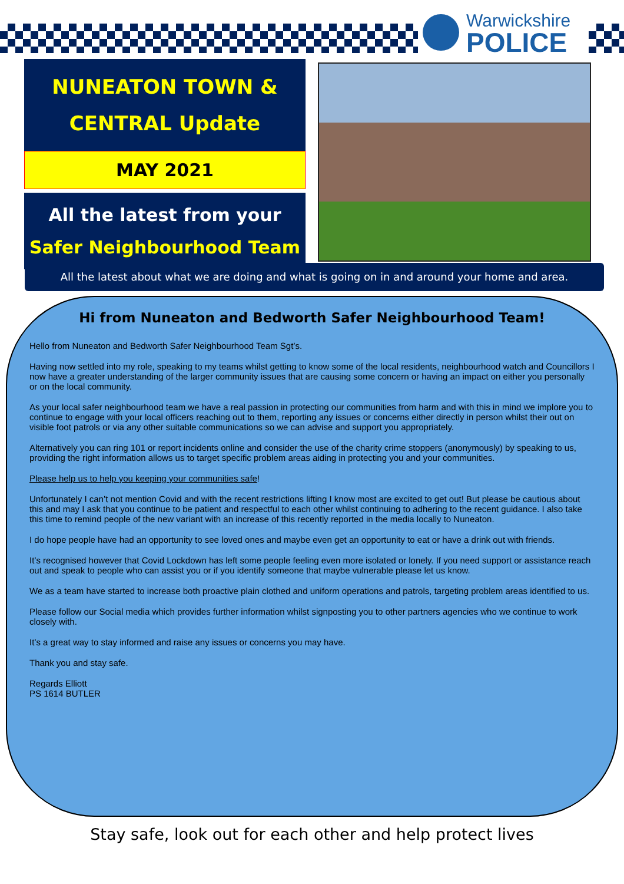Warwickshire
POLICE
NUNEATON TOWN &
CENTRAL Update
MAY 2021
All the latest from your
Safer Neighbourhood Team
All the latest about what we are doing and what is going on in and around your home and area.
Hi from Nuneaton and Bedworth Safer Neighbourhood Team!
Hello from Nuneaton and Bedworth Safer Neighbourhood Team Sgt’s.
Having now settled into my role, speaking to my teams whilst getting to know some of the local residents, neighbourhood watch and Councillors I now have a greater understanding of the larger community issues that are causing some concern or having an impact on either you personally or on the local community.
As your local safer neighbourhood team we have a real passion in protecting our communities from harm and with this in mind we implore you to continue to engage with your local officers reaching out to them, reporting any issues or concerns either directly in person whilst their out on visible foot patrols or via any other suitable communications so we can advise and support you appropriately.
Alternatively you can ring 101 or report incidents online and consider the use of the charity crime stoppers (anonymously) by speaking to us, providing the right information allows us to target specific problem areas aiding in protecting you and your communities.
Please help us to help you keeping your communities safe!
Unfortunately I can’t not mention Covid and with the recent restrictions lifting I know most are excited to get out! But please be cautious about this and may I ask that you continue to be patient and respectful to each other whilst continuing to adhering to the recent guidance. I also take this time to remind people of the new variant with an increase of this recently reported in the media locally to Nuneaton.
I do hope people have had an opportunity to see loved ones and maybe even get an opportunity to eat or have a drink out with friends.
It’s recognised however that Covid Lockdown has left some people feeling even more isolated or lonely. If you need support or assistance reach out and speak to people who can assist you or if you identify someone that maybe vulnerable please let us know.
We as a team have started to increase both proactive plain clothed and uniform operations and patrols, targeting problem areas identified to us.
Please follow our Social media which provides further information whilst signposting you to other partners agencies who we continue to work closely with.
It’s a great way to stay informed and raise any issues or concerns you may have.
Thank you and stay safe.
Regards Elliott
PS 1614 BUTLER
Stay safe, look out for each other and help protect lives